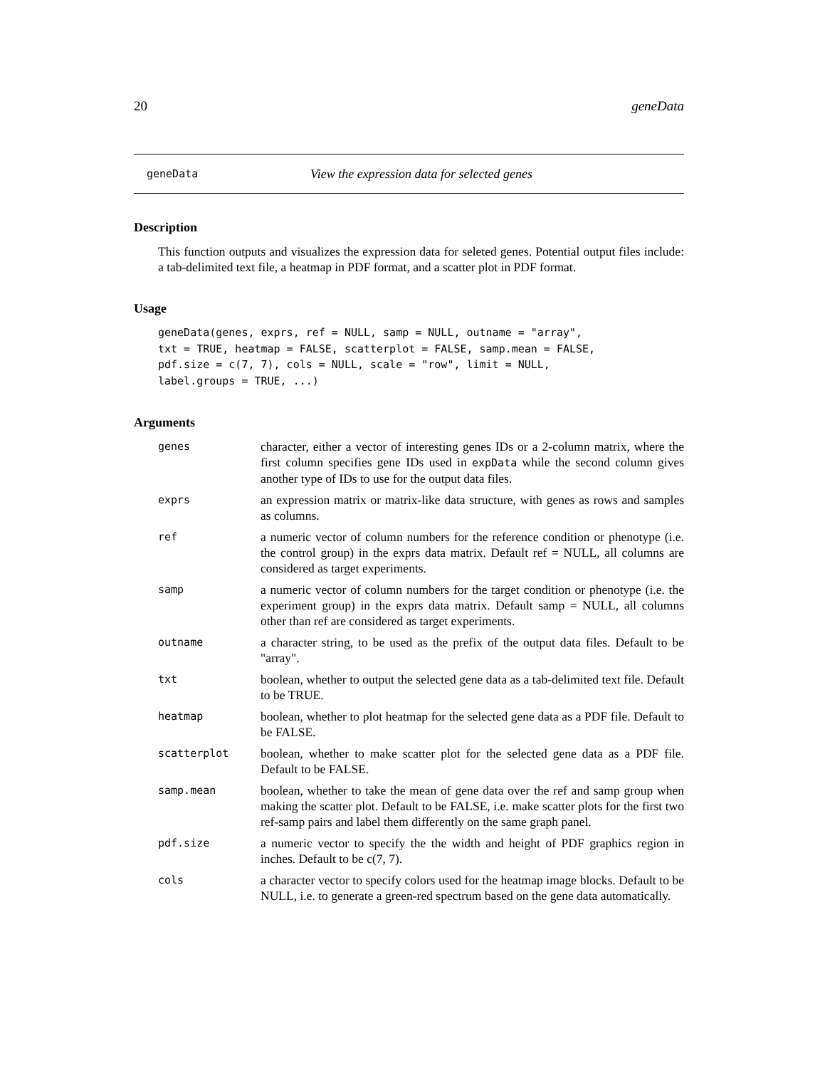20 geneData
geneData View the expression data for selected genes
Description
This function outputs and visualizes the expression data for seleted genes. Potential output files include: a tab-delimited text file, a heatmap in PDF format, and a scatter plot in PDF format.
Usage
geneData(genes, exprs, ref = NULL, samp = NULL, outname = "array",
txt = TRUE, heatmap = FALSE, scatterplot = FALSE, samp.mean = FALSE,
pdf.size = c(7, 7), cols = NULL, scale = "row", limit = NULL,
label.groups = TRUE, ...)
Arguments
genes character, either a vector of interesting genes IDs or a 2-column matrix, where the first column specifies gene IDs used in expData while the second column gives another type of IDs to use for the output data files.
exprs an expression matrix or matrix-like data structure, with genes as rows and samples as columns.
ref a numeric vector of column numbers for the reference condition or phenotype (i.e. the control group) in the exprs data matrix. Default ref = NULL, all columns are considered as target experiments.
samp a numeric vector of column numbers for the target condition or phenotype (i.e. the experiment group) in the exprs data matrix. Default samp = NULL, all columns other than ref are considered as target experiments.
outname a character string, to be used as the prefix of the output data files. Default to be "array".
txt boolean, whether to output the selected gene data as a tab-delimited text file. Default to be TRUE.
heatmap boolean, whether to plot heatmap for the selected gene data as a PDF file. Default to be FALSE.
scatterplot boolean, whether to make scatter plot for the selected gene data as a PDF file. Default to be FALSE.
samp.mean boolean, whether to take the mean of gene data over the ref and samp group when making the scatter plot. Default to be FALSE, i.e. make scatter plots for the first two ref-samp pairs and label them differently on the same graph panel.
pdf.size a numeric vector to specify the the width and height of PDF graphics region in inches. Default to be c(7, 7).
cols a character vector to specify colors used for the heatmap image blocks. Default to be NULL, i.e. to generate a green-red spectrum based on the gene data automatically.